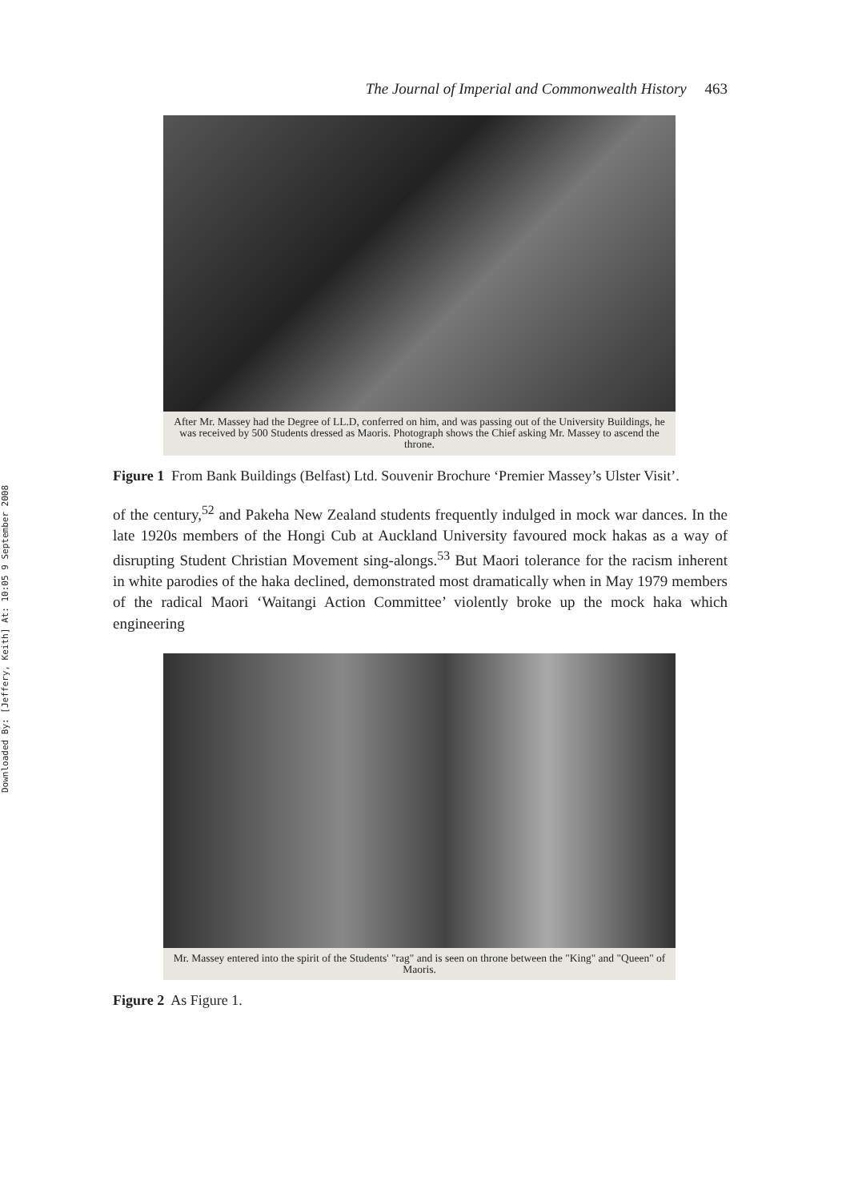Downloaded By: [Jeffery, Keith] At: 10:05 9 September 2008
The Journal of Imperial and Commonwealth History 463
After Mr. Massey had the Degree of LL.D, conferred on him, and was passing out of the University Buildings, he was received by 500 Students dressed as Maoris. Photograph shows the Chief asking Mr. Massey to ascend the throne.
Figure 1 From Bank Buildings (Belfast) Ltd. Souvenir Brochure ‘Premier Massey’s Ulster Visit’.
of the century,<sup>52</sup> and Pakeha New Zealand students frequently indulged in mock war dances. In the late 1920s members of the Hongi Cub at Auckland University favoured mock hakas as a way of disrupting Student Christian Movement sing-alongs.<sup>53</sup> But Maori tolerance for the racism inherent in white parodies of the haka declined, demonstrated most dramatically when in May 1979 members of the radical Maori ‘Waitangi Action Committee’ violently broke up the mock haka which engineering
Mr. Massey entered into the spirit of the Students' "rag" and is seen on throne between the "King" and "Queen" of Maoris.
Figure 2 As Figure 1.